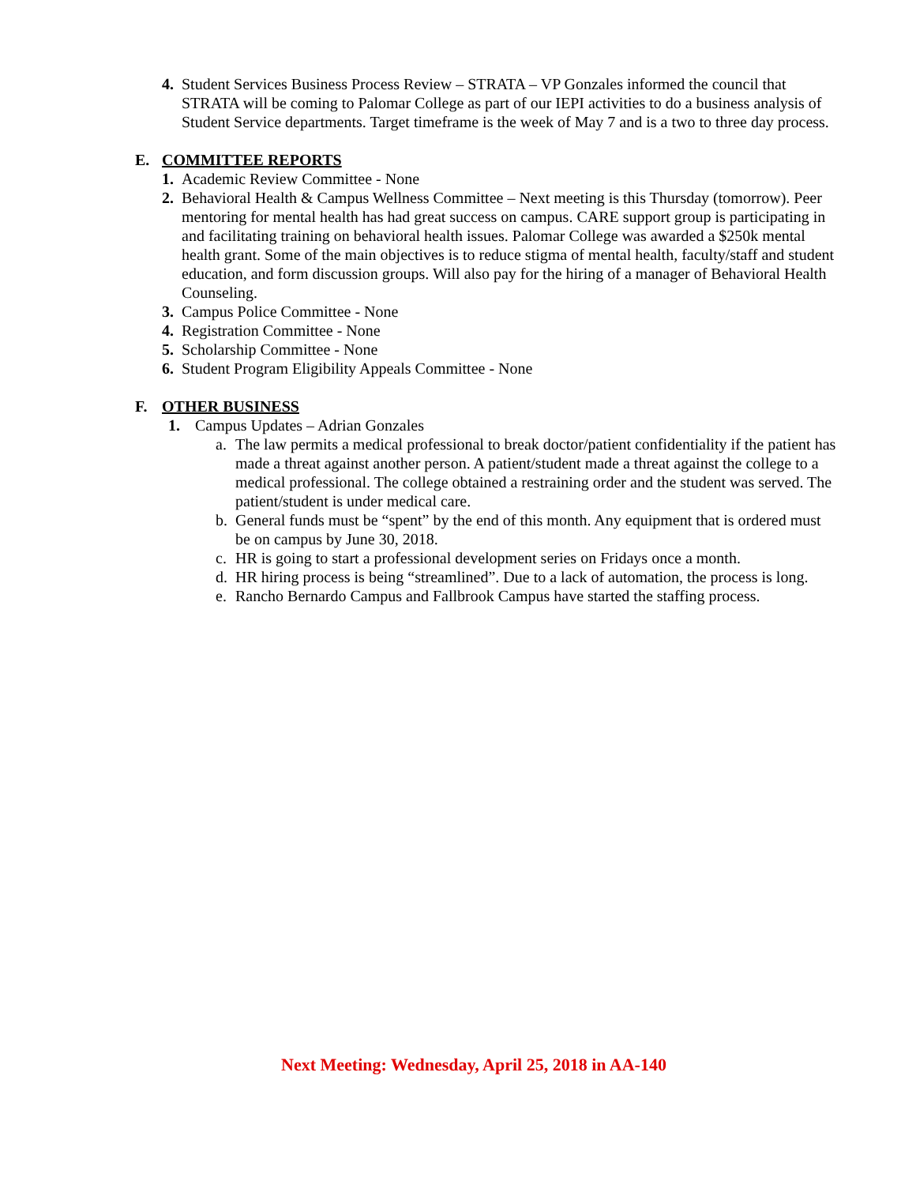4. Student Services Business Process Review – STRATA – VP Gonzales informed the council that STRATA will be coming to Palomar College as part of our IEPI activities to do a business analysis of Student Service departments. Target timeframe is the week of May 7 and is a two to three day process.
E. COMMITTEE REPORTS
1. Academic Review Committee - None
2. Behavioral Health & Campus Wellness Committee – Next meeting is this Thursday (tomorrow). Peer mentoring for mental health has had great success on campus. CARE support group is participating in and facilitating training on behavioral health issues. Palomar College was awarded a $250k mental health grant. Some of the main objectives is to reduce stigma of mental health, faculty/staff and student education, and form discussion groups. Will also pay for the hiring of a manager of Behavioral Health Counseling.
3. Campus Police Committee - None
4. Registration Committee - None
5. Scholarship Committee - None
6. Student Program Eligibility Appeals Committee - None
F. OTHER BUSINESS
1. Campus Updates – Adrian Gonzales
a. The law permits a medical professional to break doctor/patient confidentiality if the patient has made a threat against another person. A patient/student made a threat against the college to a medical professional. The college obtained a restraining order and the student was served. The patient/student is under medical care.
b. General funds must be “spent” by the end of this month. Any equipment that is ordered must be on campus by June 30, 2018.
c. HR is going to start a professional development series on Fridays once a month.
d. HR hiring process is being “streamlined”. Due to a lack of automation, the process is long.
e. Rancho Bernardo Campus and Fallbrook Campus have started the staffing process.
Next Meeting: Wednesday, April 25, 2018 in AA-140